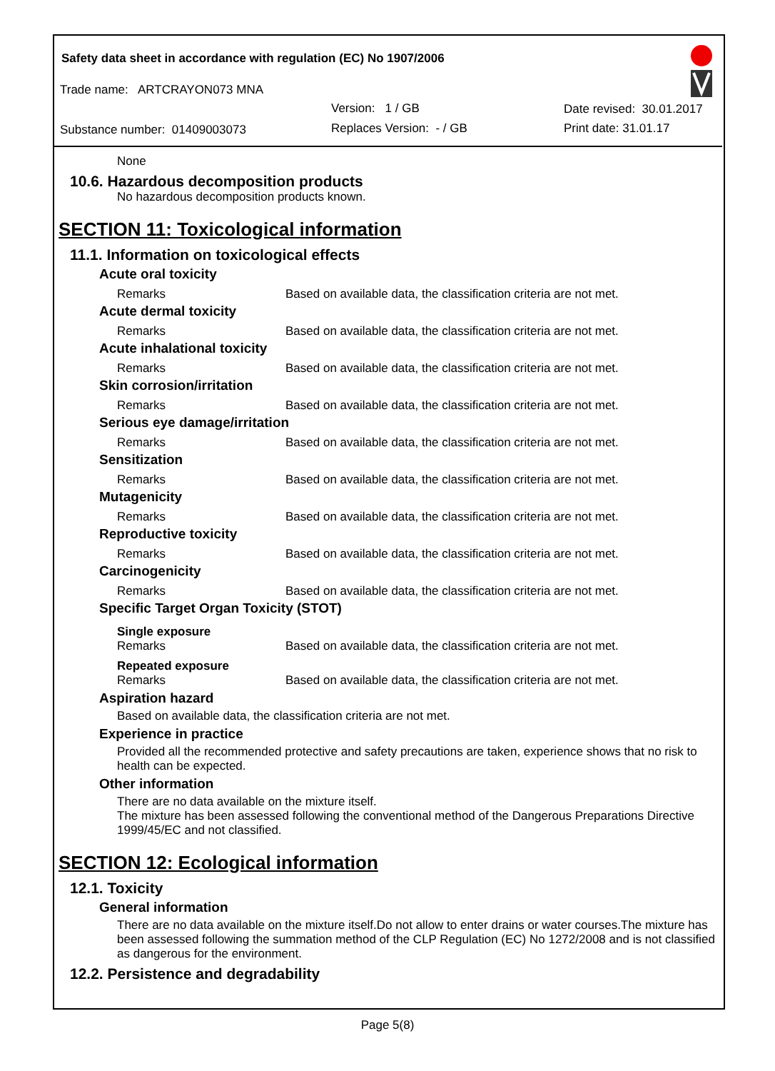Safety data sheet in accordance with regulation (EC) No 1907/2006
Trade name: ARTCRAYON073 MNA
Version: 1 / GB Date revised: 30.01.2017
Substance number: 01409003073 Replaces Version: - / GB Print date: 31.01.17
None
10.6. Hazardous decomposition products
No hazardous decomposition products known.
SECTION 11: Toxicological information
11.1. Information on toxicological effects
Acute oral toxicity
Remarks Based on available data, the classification criteria are not met.
Acute dermal toxicity
Remarks Based on available data, the classification criteria are not met.
Acute inhalational toxicity
Remarks Based on available data, the classification criteria are not met.
Skin corrosion/irritation
Remarks Based on available data, the classification criteria are not met.
Serious eye damage/irritation
Remarks Based on available data, the classification criteria are not met.
Sensitization
Remarks Based on available data, the classification criteria are not met.
Mutagenicity
Remarks Based on available data, the classification criteria are not met.
Reproductive toxicity
Remarks Based on available data, the classification criteria are not met.
Carcinogenicity
Remarks Based on available data, the classification criteria are not met.
Specific Target Organ Toxicity (STOT)
Single exposure
Remarks Based on available data, the classification criteria are not met.
Repeated exposure
Remarks Based on available data, the classification criteria are not met.
Aspiration hazard
Based on available data, the classification criteria are not met.
Experience in practice
Provided all the recommended protective and safety precautions are taken, experience shows that no risk to health can be expected.
Other information
There are no data available on the mixture itself.
The mixture has been assessed following the conventional method of the Dangerous Preparations Directive 1999/45/EC and not classified.
SECTION 12: Ecological information
12.1. Toxicity
General information
There are no data available on the mixture itself.Do not allow to enter drains or water courses.The mixture has been assessed following the summation method of the CLP Regulation (EC) No 1272/2008 and is not classified as dangerous for the environment.
12.2. Persistence and degradability
Page 5(8)